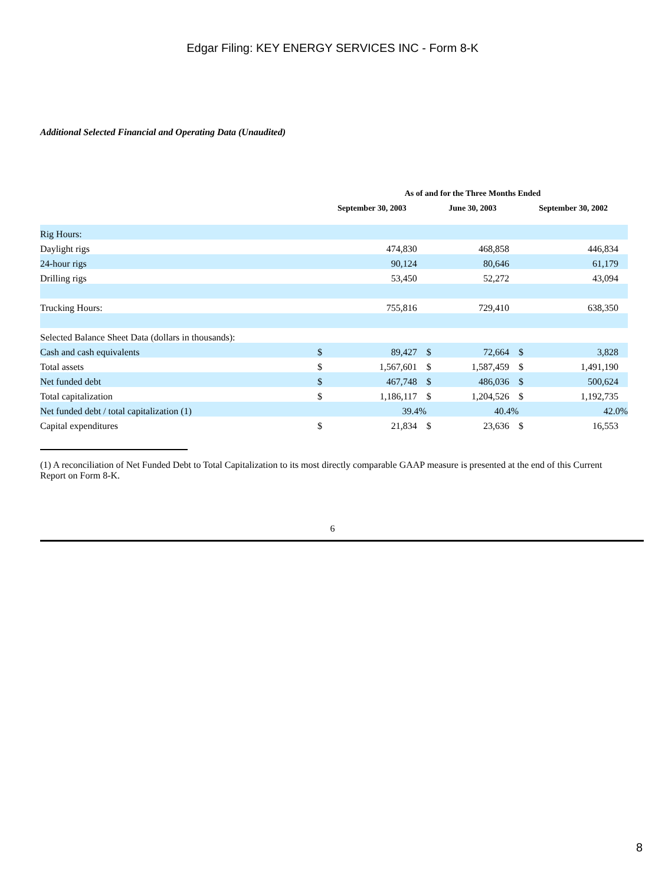Edgar Filing: KEY ENERGY SERVICES INC - Form 8-K
Additional Selected Financial and Operating Data (Unaudited)
| | As of and for the Three Months Ended | | | | | |
| --- | --- | --- | --- | --- | --- | --- |
| | September 30, 2003 | | June 30, 2003 | | September 30, 2002 | |
| Rig Hours: | | | | | | |
| Daylight rigs | | 474,830 | | 468,858 | | 446,834 |
| 24-hour rigs | | 90,124 | | 80,646 | | 61,179 |
| Drilling rigs | | 53,450 | | 52,272 | | 43,094 |
| Trucking Hours: | | 755,816 | | 729,410 | | 638,350 |
| Selected Balance Sheet Data (dollars in thousands): | | | | | | |
| Cash and cash equivalents | $ | 89,427 | $ | 72,664 | $ | 3,828 |
| Total assets | $ | 1,567,601 | $ | 1,587,459 | $ | 1,491,190 |
| Net funded debt | $ | 467,748 | $ | 486,036 | $ | 500,624 |
| Total capitalization | $ | 1,186,117 | $ | 1,204,526 | $ | 1,192,735 |
| Net funded debt / total capitalization (1) | | 39.4% | | 40.4% | | 42.0% |
| Capital expenditures | $ | 21,834 | $ | 23,636 | $ | 16,553 |
(1) A reconciliation of Net Funded Debt to Total Capitalization to its most directly comparable GAAP measure is presented at the end of this Current Report on Form 8-K.
6
8